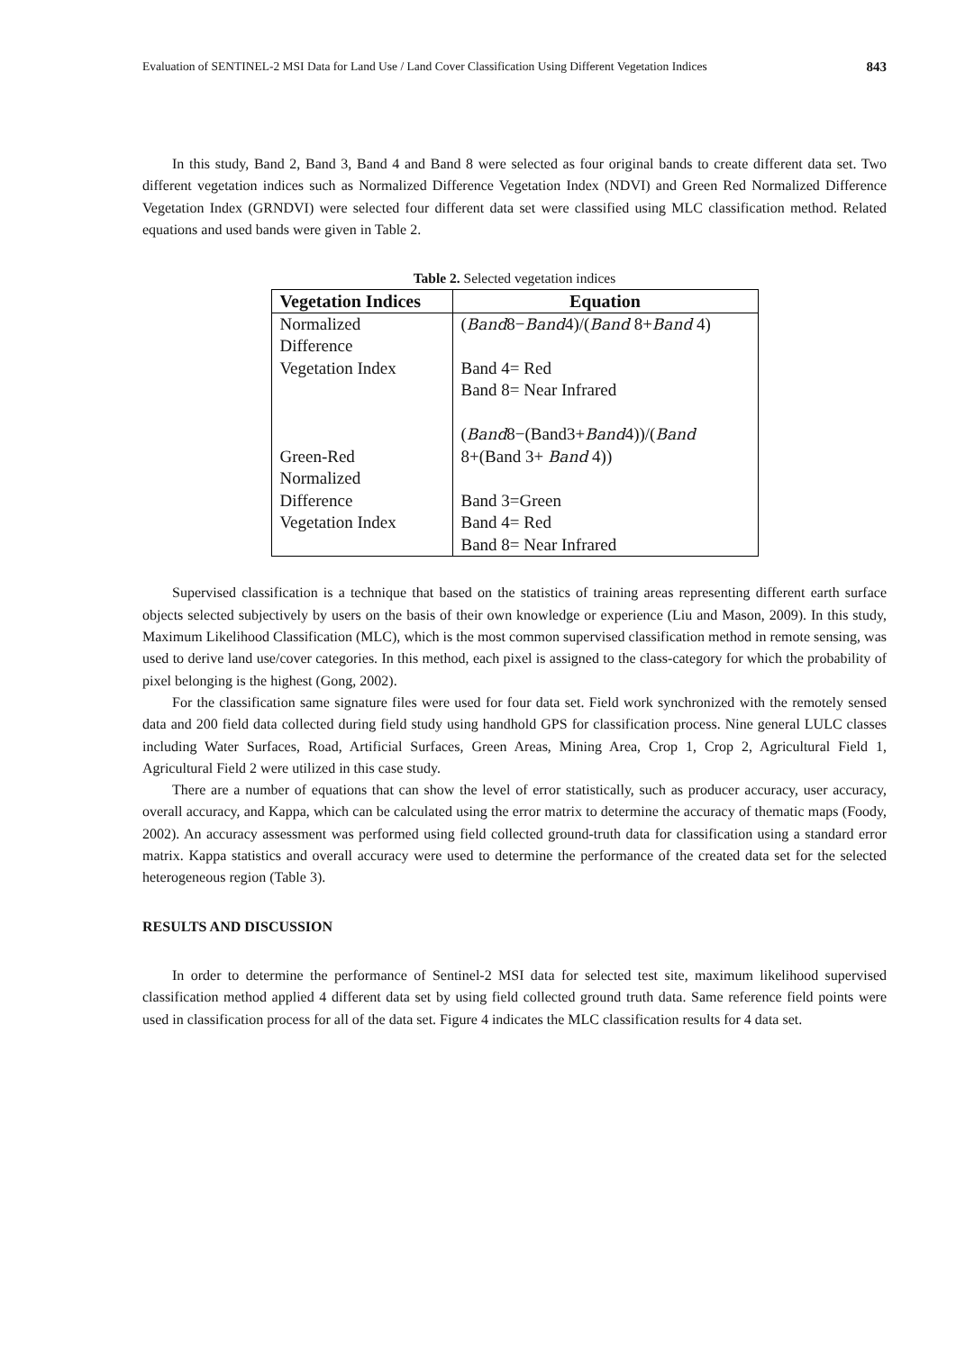Evaluation of SENTINEL-2 MSI Data for Land Use / Land Cover Classification Using Different Vegetation Indices 843
In this study, Band 2, Band 3, Band 4 and Band 8 were selected as four original bands to create different data set. Two different vegetation indices such as Normalized Difference Vegetation Index (NDVI) and Green Red Normalized Difference Vegetation Index (GRNDVI) were selected four different data set were classified using MLC classification method. Related equations and used bands were given in Table 2.
Table 2. Selected vegetation indices
| Vegetation Indices | Equation |
| --- | --- |
| Normalized Difference Vegetation Index Green-Red Normalized Difference Vegetation Index | ( Band 8− Band 4)/( Band 8+ Band 4) Band 4= Red Band 8= Near Infrared ( Band 8−(Band3+ Band 4))/( Band 8+(Band 3+ Band 4)) Band 3=Green Band 4= Red Band 8= Near Infrared |
Supervised classification is a technique that based on the statistics of training areas representing different earth surface objects selected subjectively by users on the basis of their own knowledge or experience (Liu and Mason, 2009). In this study, Maximum Likelihood Classification (MLC), which is the most common supervised classification method in remote sensing, was used to derive land use/cover categories. In this method, each pixel is assigned to the class-category for which the probability of pixel belonging is the highest (Gong, 2002).
For the classification same signature files were used for four data set. Field work synchronized with the remotely sensed data and 200 field data collected during field study using handhold GPS for classification process. Nine general LULC classes including Water Surfaces, Road, Artificial Surfaces, Green Areas, Mining Area, Crop 1, Crop 2, Agricultural Field 1, Agricultural Field 2 were utilized in this case study.
There are a number of equations that can show the level of error statistically, such as producer accuracy, user accuracy, overall accuracy, and Kappa, which can be calculated using the error matrix to determine the accuracy of thematic maps (Foody, 2002). An accuracy assessment was performed using field collected ground-truth data for classification using a standard error matrix. Kappa statistics and overall accuracy were used to determine the performance of the created data set for the selected heterogeneous region (Table 3).
RESULTS AND DISCUSSION
In order to determine the performance of Sentinel-2 MSI data for selected test site, maximum likelihood supervised classification method applied 4 different data set by using field collected ground truth data. Same reference field points were used in classification process for all of the data set. Figure 4 indicates the MLC classification results for 4 data set.